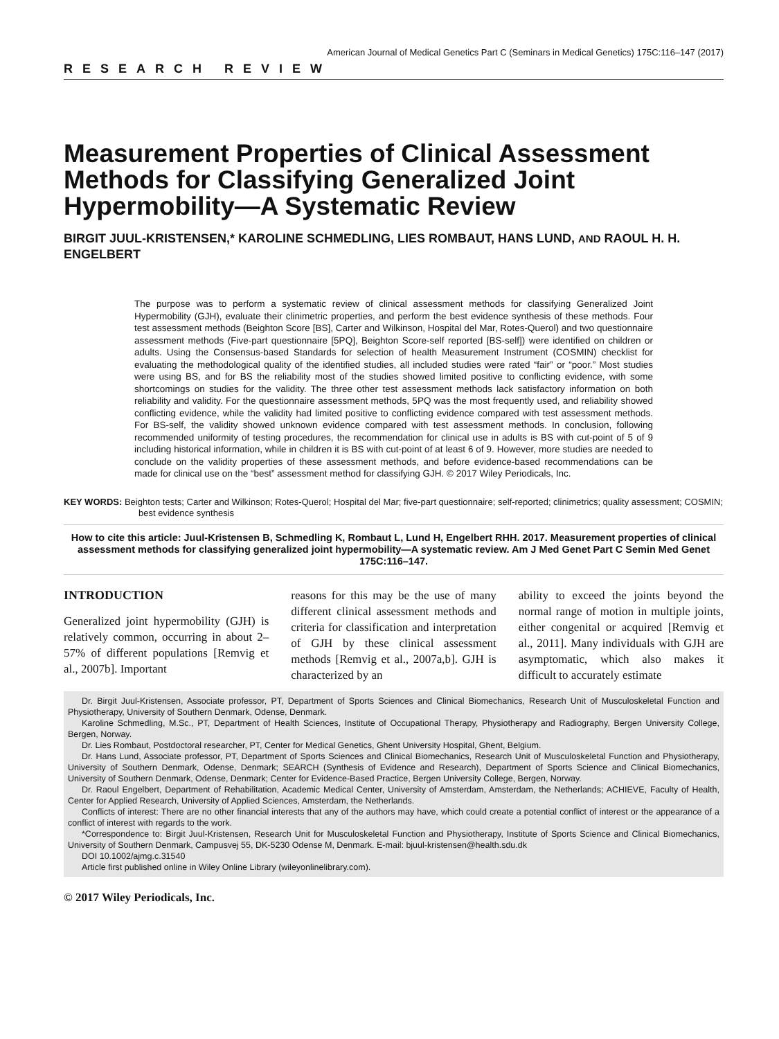American Journal of Medical Genetics Part C (Seminars in Medical Genetics) 175C:116–147 (2017)
RESEARCH REVIEW
Measurement Properties of Clinical Assessment Methods for Classifying Generalized Joint Hypermobility—A Systematic Review
BIRGIT JUUL-KRISTENSEN,* KAROLINE SCHMEDLING, LIES ROMBAUT, HANS LUND, AND RAOUL H. H. ENGELBERT
The purpose was to perform a systematic review of clinical assessment methods for classifying Generalized Joint Hypermobility (GJH), evaluate their clinimetric properties, and perform the best evidence synthesis of these methods. Four test assessment methods (Beighton Score [BS], Carter and Wilkinson, Hospital del Mar, Rotes-Querol) and two questionnaire assessment methods (Five-part questionnaire [5PQ], Beighton Score-self reported [BS-self]) were identified on children or adults. Using the Consensus-based Standards for selection of health Measurement Instrument (COSMIN) checklist for evaluating the methodological quality of the identified studies, all included studies were rated “fair” or “poor.” Most studies were using BS, and for BS the reliability most of the studies showed limited positive to conflicting evidence, with some shortcomings on studies for the validity. The three other test assessment methods lack satisfactory information on both reliability and validity. For the questionnaire assessment methods, 5PQ was the most frequently used, and reliability showed conflicting evidence, while the validity had limited positive to conflicting evidence compared with test assessment methods. For BS-self, the validity showed unknown evidence compared with test assessment methods. In conclusion, following recommended uniformity of testing procedures, the recommendation for clinical use in adults is BS with cut-point of 5 of 9 including historical information, while in children it is BS with cut-point of at least 6 of 9. However, more studies are needed to conclude on the validity properties of these assessment methods, and before evidence-based recommendations can be made for clinical use on the “best” assessment method for classifying GJH. © 2017 Wiley Periodicals, Inc.
KEY WORDS: Beighton tests; Carter and Wilkinson; Rotes-Querol; Hospital del Mar; five-part questionnaire; self-reported; clinimetrics; quality assessment; COSMIN; best evidence synthesis
How to cite this article: Juul-Kristensen B, Schmedling K, Rombaut L, Lund H, Engelbert RHH. 2017. Measurement properties of clinical assessment methods for classifying generalized joint hypermobility—A systematic review. Am J Med Genet Part C Semin Med Genet 175C:116–147.
INTRODUCTION
Generalized joint hypermobility (GJH) is relatively common, occurring in about 2–57% of different populations [Remvig et al., 2007b]. Important
reasons for this may be the use of many different clinical assessment methods and criteria for classification and interpretation of GJH by these clinical assessment methods [Remvig et al., 2007a,b]. GJH is characterized by an
ability to exceed the joints beyond the normal range of motion in multiple joints, either congenital or acquired [Remvig et al., 2011]. Many individuals with GJH are asymptomatic, which also makes it difficult to accurately estimate
Dr. Birgit Juul-Kristensen, Associate professor, PT, Department of Sports Sciences and Clinical Biomechanics, Research Unit of Musculoskeletal Function and Physiotherapy, University of Southern Denmark, Odense, Denmark.
Karoline Schmedling, M.Sc., PT, Department of Health Sciences, Institute of Occupational Therapy, Physiotherapy and Radiography, Bergen University College, Bergen, Norway.
Dr. Lies Rombaut, Postdoctoral researcher, PT, Center for Medical Genetics, Ghent University Hospital, Ghent, Belgium.
Dr. Hans Lund, Associate professor, PT, Department of Sports Sciences and Clinical Biomechanics, Research Unit of Musculoskeletal Function and Physiotherapy, University of Southern Denmark, Odense, Denmark; SEARCH (Synthesis of Evidence and Research), Department of Sports Science and Clinical Biomechanics, University of Southern Denmark, Odense, Denmark; Center for Evidence-Based Practice, Bergen University College, Bergen, Norway.
Dr. Raoul Engelbert, Department of Rehabilitation, Academic Medical Center, University of Amsterdam, Amsterdam, the Netherlands; ACHIEVE, Faculty of Health, Center for Applied Research, University of Applied Sciences, Amsterdam, the Netherlands.
Conflicts of interest: There are no other financial interests that any of the authors may have, which could create a potential conflict of interest or the appearance of a conflict of interest with regards to the work.
*Correspondence to: Birgit Juul-Kristensen, Research Unit for Musculoskeletal Function and Physiotherapy, Institute of Sports Science and Clinical Biomechanics, University of Southern Denmark, Campusvej 55, DK-5230 Odense M, Denmark. E-mail: bjuul-kristensen@health.sdu.dk
DOI 10.1002/ajmg.c.31540
Article first published online in Wiley Online Library (wileyonlinelibrary.com).
© 2017 Wiley Periodicals, Inc.